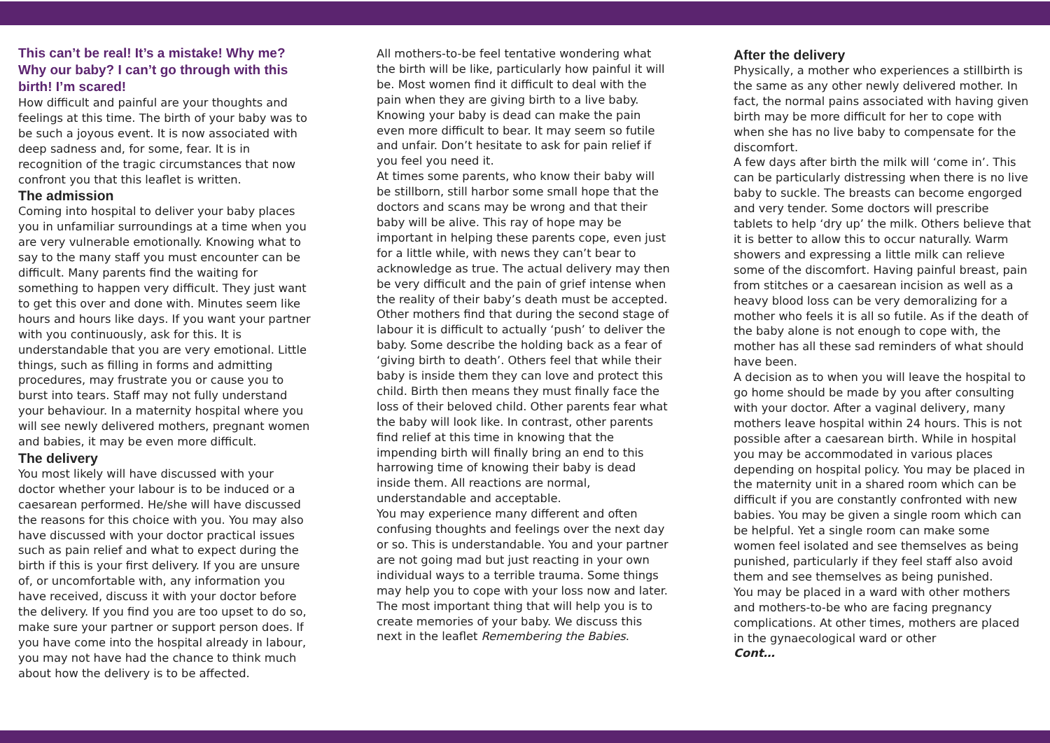This can’t be real! It’s a mistake! Why me? Why our baby? I can’t go through with this birth! I’m scared!
How difficult and painful are your thoughts and feelings at this time. The birth of your baby was to be such a joyous event. It is now associated with deep sadness and, for some, fear. It is in recognition of the tragic circumstances that now confront you that this leaflet is written.
The admission
Coming into hospital to deliver your baby places you in unfamiliar surroundings at a time when you are very vulnerable emotionally. Knowing what to say to the many staff you must encounter can be difficult. Many parents find the waiting for something to happen very difficult. They just want to get this over and done with. Minutes seem like hours and hours like days. If you want your partner with you continuously, ask for this. It is understandable that you are very emotional. Little things, such as filling in forms and admitting procedures, may frustrate you or cause you to burst into tears. Staff may not fully understand your behaviour. In a maternity hospital where you will see newly delivered mothers, pregnant women and babies, it may be even more difficult.
The delivery
You most likely will have discussed with your doctor whether your labour is to be induced or a caesarean performed. He/she will have discussed the reasons for this choice with you. You may also have discussed with your doctor practical issues such as pain relief and what to expect during the birth if this is your first delivery. If you are unsure of, or uncomfortable with, any information you have received, discuss it with your doctor before the delivery. If you find you are too upset to do so, make sure your partner or support person does. If you have come into the hospital already in labour, you may not have had the chance to think much about how the delivery is to be affected.
All mothers-to-be feel tentative wondering what the birth will be like, particularly how painful it will be. Most women find it difficult to deal with the pain when they are giving birth to a live baby. Knowing your baby is dead can make the pain even more difficult to bear. It may seem so futile and unfair. Don’t hesitate to ask for pain relief if you feel you need it.
At times some parents, who know their baby will be stillborn, still harbor some small hope that the doctors and scans may be wrong and that their baby will be alive. This ray of hope may be important in helping these parents cope, even just for a little while, with news they can’t bear to acknowledge as true. The actual delivery may then be very difficult and the pain of grief intense when the reality of their baby’s death must be accepted.
Other mothers find that during the second stage of labour it is difficult to actually ‘push’ to deliver the baby. Some describe the holding back as a fear of ‘giving birth to death’. Others feel that while their baby is inside them they can love and protect this child. Birth then means they must finally face the loss of their beloved child. Other parents fear what the baby will look like. In contrast, other parents find relief at this time in knowing that the impending birth will finally bring an end to this harrowing time of knowing their baby is dead inside them. All reactions are normal, understandable and acceptable.
You may experience many different and often confusing thoughts and feelings over the next day or so. This is understandable. You and your partner are not going mad but just reacting in your own individual ways to a terrible trauma. Some things may help you to cope with your loss now and later. The most important thing that will help you is to create memories of your baby. We discuss this next in the leaflet Remembering the Babies.
After the delivery
Physically, a mother who experiences a stillbirth is the same as any other newly delivered mother. In fact, the normal pains associated with having given birth may be more difficult for her to cope with when she has no live baby to compensate for the discomfort.
A few days after birth the milk will ‘come in’. This can be particularly distressing when there is no live baby to suckle. The breasts can become engorged and very tender. Some doctors will prescribe tablets to help ‘dry up’ the milk. Others believe that it is better to allow this to occur naturally. Warm showers and expressing a little milk can relieve some of the discomfort. Having painful breast, pain from stitches or a caesarean incision as well as a heavy blood loss can be very demoralizing for a mother who feels it is all so futile. As if the death of the baby alone is not enough to cope with, the mother has all these sad reminders of what should have been.
A decision as to when you will leave the hospital to go home should be made by you after consulting with your doctor. After a vaginal delivery, many mothers leave hospital within 24 hours. This is not possible after a caesarean birth. While in hospital you may be accommodated in various places depending on hospital policy. You may be placed in the maternity unit in a shared room which can be difficult if you are constantly confronted with new babies. You may be given a single room which can be helpful. Yet a single room can make some women feel isolated and see themselves as being punished, particularly if they feel staff also avoid them and see themselves as being punished.
You may be placed in a ward with other mothers and mothers-to-be who are facing pregnancy complications. At other times, mothers are placed in the gynaecological ward or other
Cont…